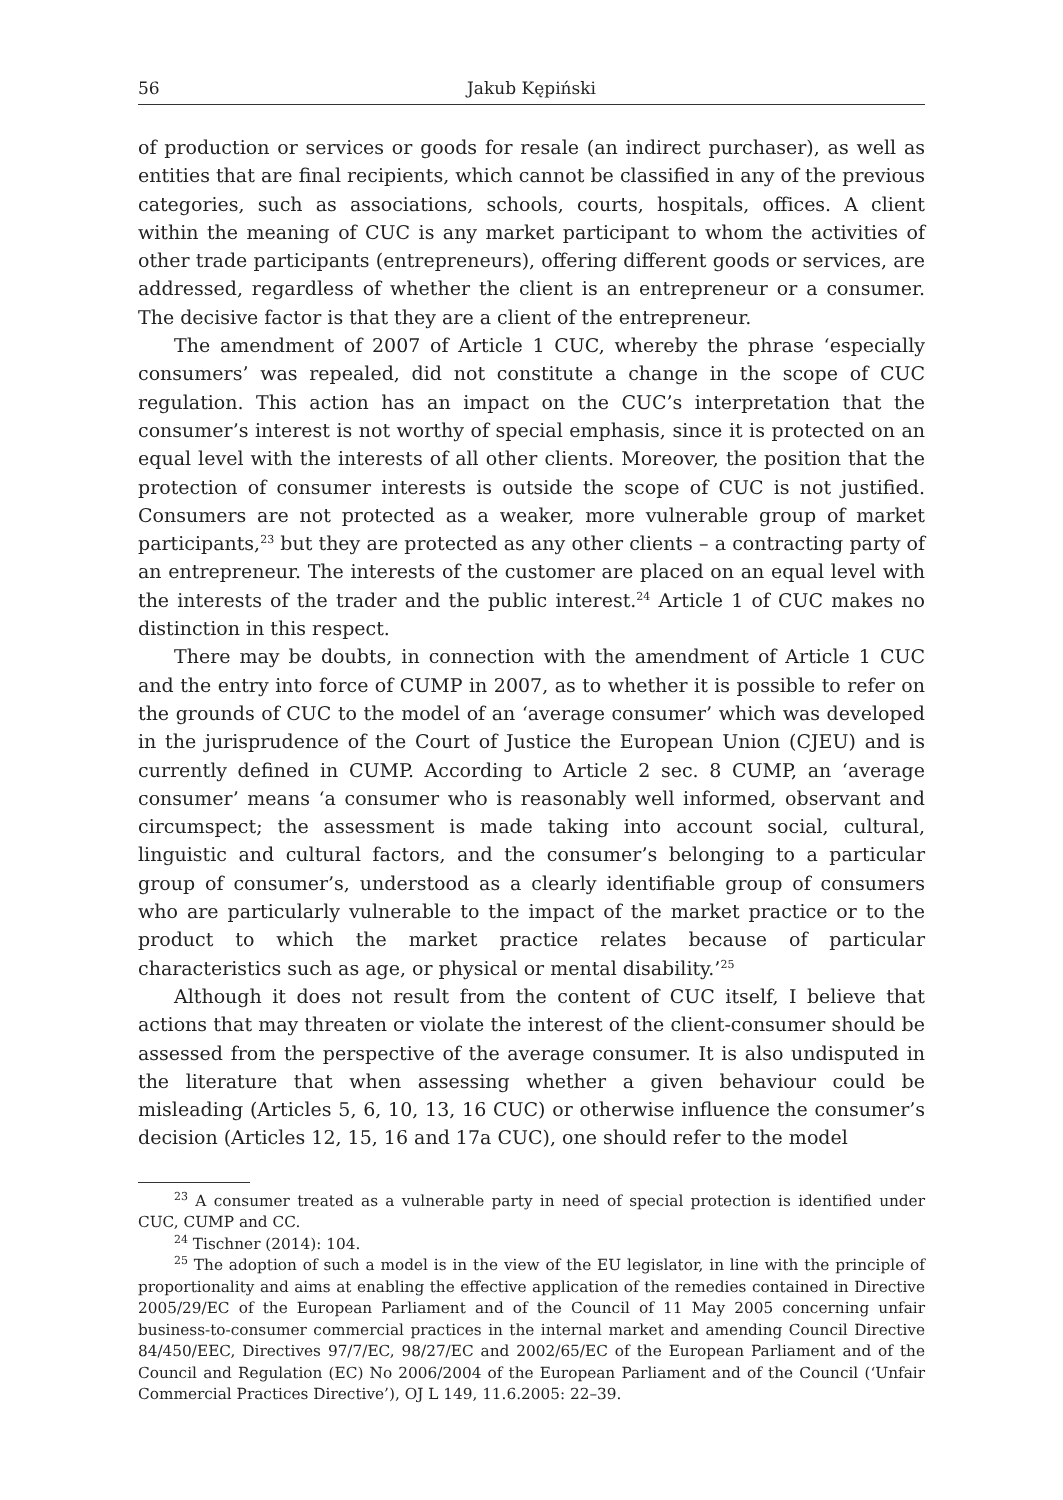56 Jakub Kępiński
of production or services or goods for resale (an indirect purchaser), as well as entities that are final recipients, which cannot be classified in any of the previous categories, such as associations, schools, courts, hospitals, offices. A client within the meaning of CUC is any market participant to whom the activities of other trade participants (entrepreneurs), offering different goods or services, are addressed, regardless of whether the client is an entrepreneur or a consumer. The decisive factor is that they are a client of the entrepreneur.
The amendment of 2007 of Article 1 CUC, whereby the phrase ‘especially consumers’ was repealed, did not constitute a change in the scope of CUC regulation. This action has an impact on the CUC’s interpretation that the consumer’s interest is not worthy of special emphasis, since it is protected on an equal level with the interests of all other clients. Moreover, the position that the protection of consumer interests is outside the scope of CUC is not justified. Consumers are not protected as a weaker, more vulnerable group of market participants,<sup>23</sup> but they are protected as any other clients – a contracting party of an entrepreneur. The interests of the customer are placed on an equal level with the interests of the trader and the public interest.<sup>24</sup> Article 1 of CUC makes no distinction in this respect.
There may be doubts, in connection with the amendment of Article 1 CUC and the entry into force of CUMP in 2007, as to whether it is possible to refer on the grounds of CUC to the model of an ‘average consumer’ which was developed in the jurisprudence of the Court of Justice the European Union (CJEU) and is currently defined in CUMP. According to Article 2 sec. 8 CUMP, an ‘average consumer’ means ‘a consumer who is reasonably well informed, observant and circumspect; the assessment is made taking into account social, cultural, linguistic and cultural factors, and the consumer’s belonging to a particular group of consumer’s, understood as a clearly identifiable group of consumers who are particularly vulnerable to the impact of the market practice or to the product to which the market practice relates because of particular characteristics such as age, or physical or mental disability.’<sup>25</sup>
Although it does not result from the content of CUC itself, I believe that actions that may threaten or violate the interest of the client-consumer should be assessed from the perspective of the average consumer. It is also undisputed in the literature that when assessing whether a given behaviour could be misleading (Articles 5, 6, 10, 13, 16 CUC) or otherwise influence the consumer’s decision (Articles 12, 15, 16 and 17a CUC), one should refer to the model
<sup>23</sup> A consumer treated as a vulnerable party in need of special protection is identified under CUC, CUMP and CC.
<sup>24</sup> Tischner (2014): 104.
<sup>25</sup> The adoption of such a model is in the view of the EU legislator, in line with the principle of proportionality and aims at enabling the effective application of the remedies contained in Directive 2005/29/EC of the European Parliament and of the Council of 11 May 2005 concerning unfair business-to-consumer commercial practices in the internal market and amending Council Directive 84/450/EEC, Directives 97/7/EC, 98/27/EC and 2002/65/EC of the European Parliament and of the Council and Regulation (EC) No 2006/2004 of the European Parliament and of the Council (‘Unfair Commercial Practices Directive’), OJ L 149, 11.6.2005: 22–39.